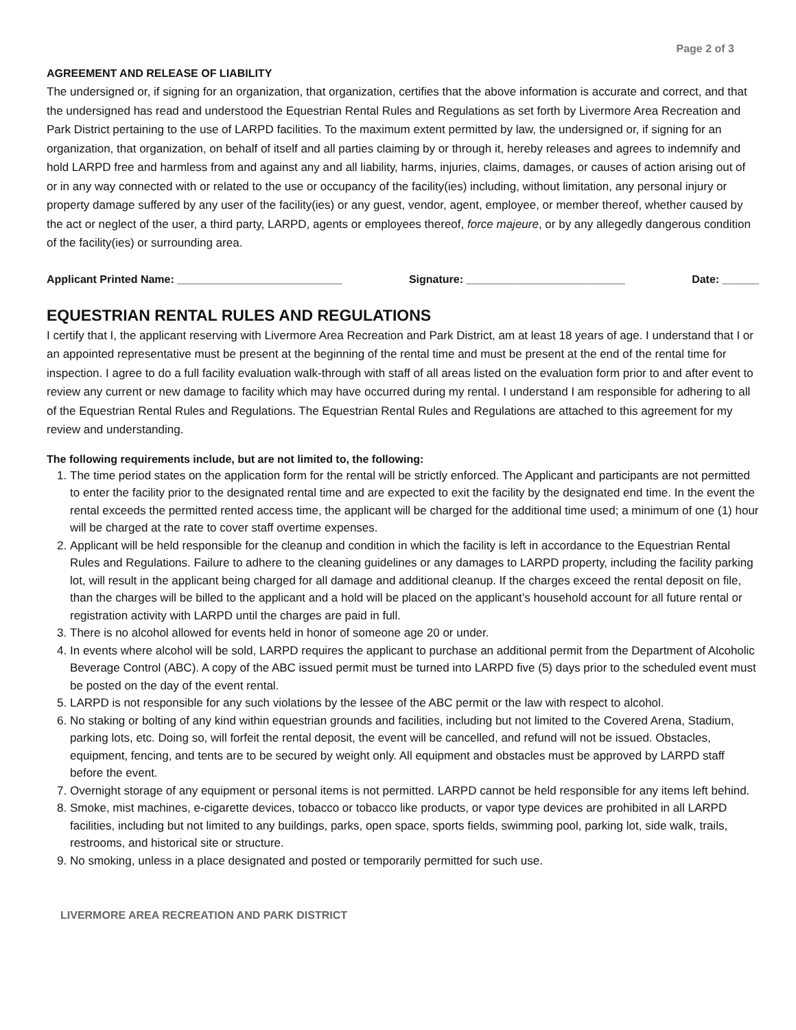Page 2 of 3
AGREEMENT AND RELEASE OF LIABILITY
The undersigned or, if signing for an organization, that organization, certifies that the above information is accurate and correct, and that the undersigned has read and understood the Equestrian Rental Rules and Regulations as set forth by Livermore Area Recreation and Park District pertaining to the use of LARPD facilities. To the maximum extent permitted by law, the undersigned or, if signing for an organization, that organization, on behalf of itself and all parties claiming by or through it, hereby releases and agrees to indemnify and hold LARPD free and harmless from and against any and all liability, harms, injuries, claims, damages, or causes of action arising out of or in any way connected with or related to the use or occupancy of the facility(ies) including, without limitation, any personal injury or property damage suffered by any user of the facility(ies) or any guest, vendor, agent, employee, or member thereof, whether caused by the act or neglect of the user, a third party, LARPD, agents or employees thereof, force majeure, or by any allegedly dangerous condition of the facility(ies) or surrounding area.
Applicant Printed Name: ___________________________ Signature: __________________________ Date: ______
EQUESTRIAN RENTAL RULES AND REGULATIONS
I certify that I, the applicant reserving with Livermore Area Recreation and Park District, am at least 18 years of age. I understand that I or an appointed representative must be present at the beginning of the rental time and must be present at the end of the rental time for inspection. I agree to do a full facility evaluation walk-through with staff of all areas listed on the evaluation form prior to and after event to review any current or new damage to facility which may have occurred during my rental. I understand I am responsible for adhering to all of the Equestrian Rental Rules and Regulations. The Equestrian Rental Rules and Regulations are attached to this agreement for my review and understanding.
The following requirements include, but are not limited to, the following:
1. The time period states on the application form for the rental will be strictly enforced. The Applicant and participants are not permitted to enter the facility prior to the designated rental time and are expected to exit the facility by the designated end time. In the event the rental exceeds the permitted rented access time, the applicant will be charged for the additional time used; a minimum of one (1) hour will be charged at the rate to cover staff overtime expenses.
2. Applicant will be held responsible for the cleanup and condition in which the facility is left in accordance to the Equestrian Rental Rules and Regulations. Failure to adhere to the cleaning guidelines or any damages to LARPD property, including the facility parking lot, will result in the applicant being charged for all damage and additional cleanup. If the charges exceed the rental deposit on file, than the charges will be billed to the applicant and a hold will be placed on the applicant’s household account for all future rental or registration activity with LARPD until the charges are paid in full.
3. There is no alcohol allowed for events held in honor of someone age 20 or under.
4. In events where alcohol will be sold, LARPD requires the applicant to purchase an additional permit from the Department of Alcoholic Beverage Control (ABC). A copy of the ABC issued permit must be turned into LARPD five (5) days prior to the scheduled event must be posted on the day of the event rental.
5. LARPD is not responsible for any such violations by the lessee of the ABC permit or the law with respect to alcohol.
6. No staking or bolting of any kind within equestrian grounds and facilities, including but not limited to the Covered Arena, Stadium, parking lots, etc. Doing so, will forfeit the rental deposit, the event will be cancelled, and refund will not be issued. Obstacles, equipment, fencing, and tents are to be secured by weight only. All equipment and obstacles must be approved by LARPD staff before the event.
7. Overnight storage of any equipment or personal items is not permitted. LARPD cannot be held responsible for any items left behind.
8. Smoke, mist machines, e-cigarette devices, tobacco or tobacco like products, or vapor type devices are prohibited in all LARPD facilities, including but not limited to any buildings, parks, open space, sports fields, swimming pool, parking lot, side walk, trails, restrooms, and historical site or structure.
9. No smoking, unless in a place designated and posted or temporarily permitted for such use.
LIVERMORE AREA RECREATION AND PARK DISTRICT